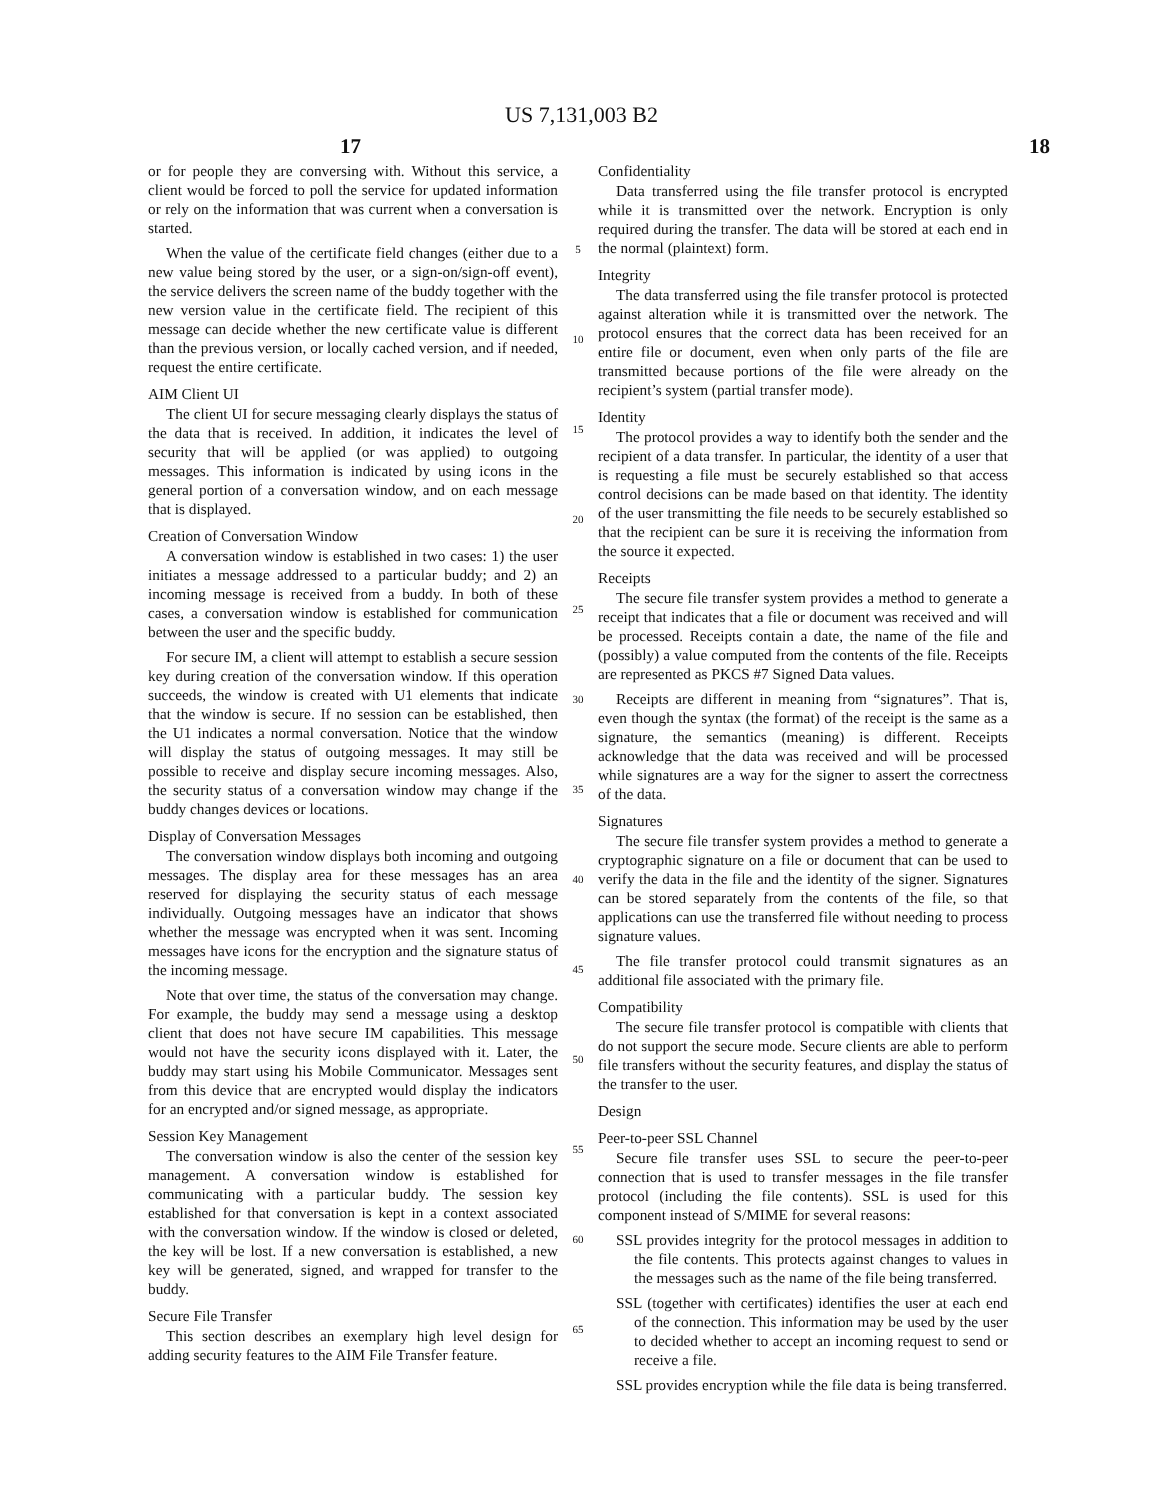US 7,131,003 B2
17 18
or for people they are conversing with. Without this service, a client would be forced to poll the service for updated information or rely on the information that was current when a conversation is started.
When the value of the certificate field changes (either due to a new value being stored by the user, or a sign-on/sign-off event), the service delivers the screen name of the buddy together with the new version value in the certificate field. The recipient of this message can decide whether the new certificate value is different than the previous version, or locally cached version, and if needed, request the entire certificate.
AIM Client UI
The client UI for secure messaging clearly displays the status of the data that is received. In addition, it indicates the level of security that will be applied (or was applied) to outgoing messages. This information is indicated by using icons in the general portion of a conversation window, and on each message that is displayed.
Creation of Conversation Window
A conversation window is established in two cases: 1) the user initiates a message addressed to a particular buddy; and 2) an incoming message is received from a buddy. In both of these cases, a conversation window is established for communication between the user and the specific buddy.
For secure IM, a client will attempt to establish a secure session key during creation of the conversation window. If this operation succeeds, the window is created with U1 elements that indicate that the window is secure. If no session can be established, then the U1 indicates a normal conversation. Notice that the window will display the status of outgoing messages. It may still be possible to receive and display secure incoming messages. Also, the security status of a conversation window may change if the buddy changes devices or locations.
Display of Conversation Messages
The conversation window displays both incoming and outgoing messages. The display area for these messages has an area reserved for displaying the security status of each message individually. Outgoing messages have an indicator that shows whether the message was encrypted when it was sent. Incoming messages have icons for the encryption and the signature status of the incoming message.
Note that over time, the status of the conversation may change. For example, the buddy may send a message using a desktop client that does not have secure IM capabilities. This message would not have the security icons displayed with it. Later, the buddy may start using his Mobile Communicator. Messages sent from this device that are encrypted would display the indicators for an encrypted and/or signed message, as appropriate.
Session Key Management
The conversation window is also the center of the session key management. A conversation window is established for communicating with a particular buddy. The session key established for that conversation is kept in a context associated with the conversation window. If the window is closed or deleted, the key will be lost. If a new conversation is established, a new key will be generated, signed, and wrapped for transfer to the buddy.
Secure File Transfer
This section describes an exemplary high level design for adding security features to the AIM File Transfer feature.
5
10
15
20
25
30
35
40
45
50
55
60
65
Confidentiality
Data transferred using the file transfer protocol is encrypted while it is transmitted over the network. Encryption is only required during the transfer. The data will be stored at each end in the normal (plaintext) form.
Integrity
The data transferred using the file transfer protocol is protected against alteration while it is transmitted over the network. The protocol ensures that the correct data has been received for an entire file or document, even when only parts of the file are transmitted because portions of the file were already on the recipient’s system (partial transfer mode).
Identity
The protocol provides a way to identify both the sender and the recipient of a data transfer. In particular, the identity of a user that is requesting a file must be securely established so that access control decisions can be made based on that identity. The identity of the user transmitting the file needs to be securely established so that the recipient can be sure it is receiving the information from the source it expected.
Receipts
The secure file transfer system provides a method to generate a receipt that indicates that a file or document was received and will be processed. Receipts contain a date, the name of the file and (possibly) a value computed from the contents of the file. Receipts are represented as PKCS #7 Signed Data values.
Receipts are different in meaning from “signatures”. That is, even though the syntax (the format) of the receipt is the same as a signature, the semantics (meaning) is different. Receipts acknowledge that the data was received and will be processed while signatures are a way for the signer to assert the correctness of the data.
Signatures
The secure file transfer system provides a method to generate a cryptographic signature on a file or document that can be used to verify the data in the file and the identity of the signer. Signatures can be stored separately from the contents of the file, so that applications can use the transferred file without needing to process signature values.
The file transfer protocol could transmit signatures as an additional file associated with the primary file.
Compatibility
The secure file transfer protocol is compatible with clients that do not support the secure mode. Secure clients are able to perform file transfers without the security features, and display the status of the transfer to the user.
Design
Peer-to-peer SSL Channel
Secure file transfer uses SSL to secure the peer-to-peer connection that is used to transfer messages in the file transfer protocol (including the file contents). SSL is used for this component instead of S/MIME for several reasons:
SSL provides integrity for the protocol messages in addition to the file contents. This protects against changes to values in the messages such as the name of the file being transferred.
SSL (together with certificates) identifies the user at each end of the connection. This information may be used by the user to decided whether to accept an incoming request to send or receive a file.
SSL provides encryption while the file data is being transferred.